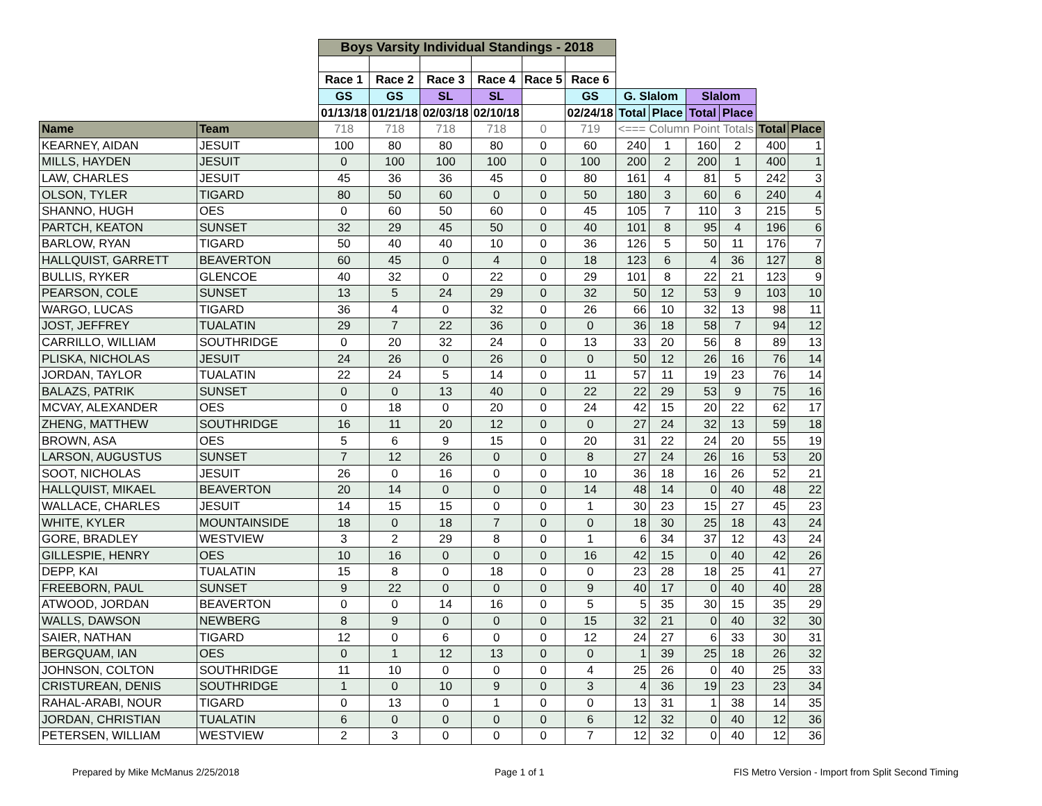| | | Boys Varsity Individual Standings - 2018 | | | | | | | | | | | |
| | | Race 1 | Race 2 | Race 3 | Race 4 | Race 5 | Race 6 | | | | | | |
| | | GS | GS | SL | SL | | GS | G. Slalom | | Slalom | | | |
| | | 01/13/18 | 01/21/18 | 02/03/18 | 02/10/18 | | 02/24/18 | Total | Place | Total | Place | | |
| Name | Team | 718 | 718 | 718 | 718 | 0 | 719 | <=== Column Point Totals | | | | Total | Place |
| KEARNEY, AIDAN | JESUIT | 100 | 80 | 80 | 80 | 0 | 60 | 240 | 1 | 160 | 2 | 400 | 1 |
| MILLS, HAYDEN | JESUIT | 0 | 100 | 100 | 100 | 0 | 100 | 200 | 2 | 200 | 1 | 400 | 1 |
| LAW, CHARLES | JESUIT | 45 | 36 | 36 | 45 | 0 | 80 | 161 | 4 | 81 | 5 | 242 | 3 |
| OLSON, TYLER | TIGARD | 80 | 50 | 60 | 0 | 0 | 50 | 180 | 3 | 60 | 6 | 240 | 4 |
| SHANNO, HUGH | OES | 0 | 60 | 50 | 60 | 0 | 45 | 105 | 7 | 110 | 3 | 215 | 5 |
| PARTCH, KEATON | SUNSET | 32 | 29 | 45 | 50 | 0 | 40 | 101 | 8 | 95 | 4 | 196 | 6 |
| BARLOW, RYAN | TIGARD | 50 | 40 | 40 | 10 | 0 | 36 | 126 | 5 | 50 | 11 | 176 | 7 |
| HALLQUIST, GARRETT | BEAVERTON | 60 | 45 | 0 | 4 | 0 | 18 | 123 | 6 | 4 | 36 | 127 | 8 |
| BULLIS, RYKER | GLENCOE | 40 | 32 | 0 | 22 | 0 | 29 | 101 | 8 | 22 | 21 | 123 | 9 |
| PEARSON, COLE | SUNSET | 13 | 5 | 24 | 29 | 0 | 32 | 50 | 12 | 53 | 9 | 103 | 10 |
| WARGO, LUCAS | TIGARD | 36 | 4 | 0 | 32 | 0 | 26 | 66 | 10 | 32 | 13 | 98 | 11 |
| JOST, JEFFREY | TUALATIN | 29 | 7 | 22 | 36 | 0 | 0 | 36 | 18 | 58 | 7 | 94 | 12 |
| CARRILLO, WILLIAM | SOUTHRIDGE | 0 | 20 | 32 | 24 | 0 | 13 | 33 | 20 | 56 | 8 | 89 | 13 |
| PLISKA, NICHOLAS | JESUIT | 24 | 26 | 0 | 26 | 0 | 0 | 50 | 12 | 26 | 16 | 76 | 14 |
| JORDAN, TAYLOR | TUALATIN | 22 | 24 | 5 | 14 | 0 | 11 | 57 | 11 | 19 | 23 | 76 | 14 |
| BALAZS, PATRIK | SUNSET | 0 | 0 | 13 | 40 | 0 | 22 | 22 | 29 | 53 | 9 | 75 | 16 |
| MCVAY, ALEXANDER | OES | 0 | 18 | 0 | 20 | 0 | 24 | 42 | 15 | 20 | 22 | 62 | 17 |
| ZHENG, MATTHEW | SOUTHRIDGE | 16 | 11 | 20 | 12 | 0 | 0 | 27 | 24 | 32 | 13 | 59 | 18 |
| BROWN, ASA | OES | 5 | 6 | 9 | 15 | 0 | 20 | 31 | 22 | 24 | 20 | 55 | 19 |
| LARSON, AUGUSTUS | SUNSET | 7 | 12 | 26 | 0 | 0 | 8 | 27 | 24 | 26 | 16 | 53 | 20 |
| SOOT, NICHOLAS | JESUIT | 26 | 0 | 16 | 0 | 0 | 10 | 36 | 18 | 16 | 26 | 52 | 21 |
| HALLQUIST, MIKAEL | BEAVERTON | 20 | 14 | 0 | 0 | 0 | 14 | 48 | 14 | 0 | 40 | 48 | 22 |
| WALLACE, CHARLES | JESUIT | 14 | 15 | 15 | 0 | 0 | 1 | 30 | 23 | 15 | 27 | 45 | 23 |
| WHITE, KYLER | MOUNTAINSIDE | 18 | 0 | 18 | 7 | 0 | 0 | 18 | 30 | 25 | 18 | 43 | 24 |
| GORE, BRADLEY | WESTVIEW | 3 | 2 | 29 | 8 | 0 | 1 | 6 | 34 | 37 | 12 | 43 | 24 |
| GILLESPIE, HENRY | OES | 10 | 16 | 0 | 0 | 0 | 16 | 42 | 15 | 0 | 40 | 42 | 26 |
| DEPP, KAI | TUALATIN | 15 | 8 | 0 | 18 | 0 | 0 | 23 | 28 | 18 | 25 | 41 | 27 |
| FREEBORN, PAUL | SUNSET | 9 | 22 | 0 | 0 | 0 | 9 | 40 | 17 | 0 | 40 | 40 | 28 |
| ATWOOD, JORDAN | BEAVERTON | 0 | 0 | 14 | 16 | 0 | 5 | 5 | 35 | 30 | 15 | 35 | 29 |
| WALLS, DAWSON | NEWBERG | 8 | 9 | 0 | 0 | 0 | 15 | 32 | 21 | 0 | 40 | 32 | 30 |
| SAIER, NATHAN | TIGARD | 12 | 0 | 6 | 0 | 0 | 12 | 24 | 27 | 6 | 33 | 30 | 31 |
| BERGQUAM, IAN | OES | 0 | 1 | 12 | 13 | 0 | 0 | 1 | 39 | 25 | 18 | 26 | 32 |
| JOHNSON, COLTON | SOUTHRIDGE | 11 | 10 | 0 | 0 | 0 | 4 | 25 | 26 | 0 | 40 | 25 | 33 |
| CRISTUREAN, DENIS | SOUTHRIDGE | 1 | 0 | 10 | 9 | 0 | 3 | 4 | 36 | 19 | 23 | 23 | 34 |
| RAHAL-ARABI, NOUR | TIGARD | 0 | 13 | 0 | 1 | 0 | 0 | 13 | 31 | 1 | 38 | 14 | 35 |
| JORDAN, CHRISTIAN | TUALATIN | 6 | 0 | 0 | 0 | 0 | 6 | 12 | 32 | 0 | 40 | 12 | 36 |
| PETERSEN, WILLIAM | WESTVIEW | 2 | 3 | 0 | 0 | 0 | 7 | 12 | 32 | 0 | 40 | 12 | 36 |
Prepared by Mike McManus 2/25/2018
Page 1 of 1
FIS Metro Version - Import from Split Second Timing